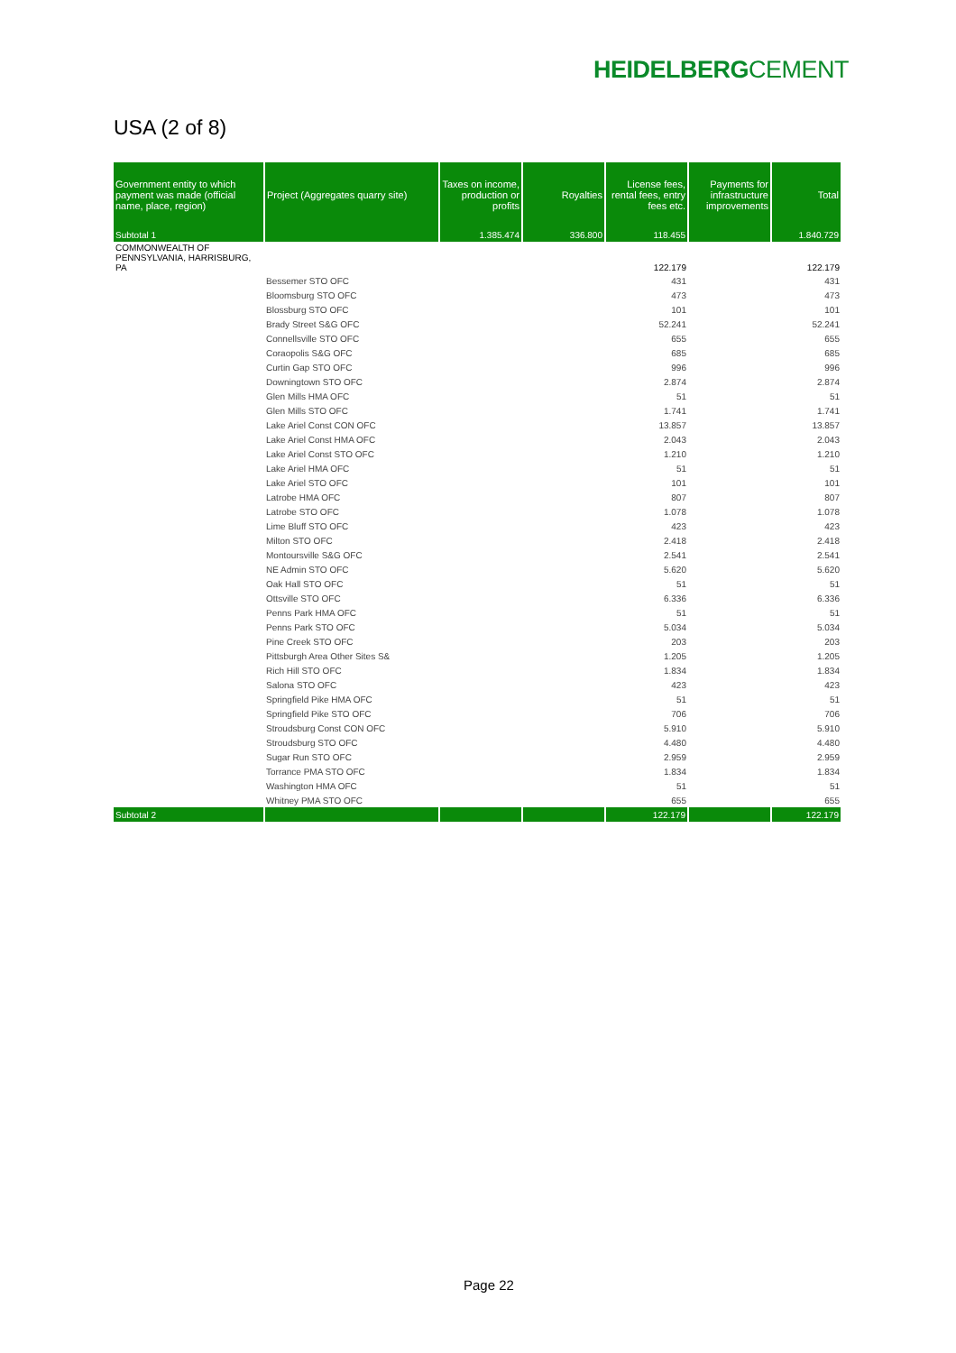HEIDELBERGCEMENT
USA (2 of 8)
| Government entity to which payment was made (official name, place, region) | Project (Aggregates quarry site) | Taxes on income, production or profits | Royalties | License fees, rental fees, entry fees etc. | Payments for infrastructure improvements | Total |
| --- | --- | --- | --- | --- | --- | --- |
| Subtotal 1 | | 1.385.474 | 336.800 | 118.455 | | 1.840.729 |
| COMMONWEALTH OF PENNSYLVANIA, HARRISBURG, PA | | | | 122.179 | | 122.179 |
| | Bessemer STO OFC | | | 431 | | 431 |
| | Bloomsburg STO OFC | | | 473 | | 473 |
| | Blossburg STO OFC | | | 101 | | 101 |
| | Brady Street S&G OFC | | | 52.241 | | 52.241 |
| | Connellsville STO OFC | | | 655 | | 655 |
| | Coraopolis S&G OFC | | | 685 | | 685 |
| | Curtin Gap STO OFC | | | 996 | | 996 |
| | Downingtown STO OFC | | | 2.874 | | 2.874 |
| | Glen Mills HMA OFC | | | 51 | | 51 |
| | Glen Mills STO OFC | | | 1.741 | | 1.741 |
| | Lake Ariel Const CON OFC | | | 13.857 | | 13.857 |
| | Lake Ariel Const HMA OFC | | | 2.043 | | 2.043 |
| | Lake Ariel Const STO OFC | | | 1.210 | | 1.210 |
| | Lake Ariel HMA OFC | | | 51 | | 51 |
| | Lake Ariel STO OFC | | | 101 | | 101 |
| | Latrobe HMA OFC | | | 807 | | 807 |
| | Latrobe STO OFC | | | 1.078 | | 1.078 |
| | Lime Bluff STO OFC | | | 423 | | 423 |
| | Milton STO OFC | | | 2.418 | | 2.418 |
| | Montoursville S&G OFC | | | 2.541 | | 2.541 |
| | NE Admin STO OFC | | | 5.620 | | 5.620 |
| | Oak Hall STO OFC | | | 51 | | 51 |
| | Ottsville STO OFC | | | 6.336 | | 6.336 |
| | Penns Park HMA OFC | | | 51 | | 51 |
| | Penns Park STO OFC | | | 5.034 | | 5.034 |
| | Pine Creek STO OFC | | | 203 | | 203 |
| | Pittsburgh Area Other Sites S& | | | 1.205 | | 1.205 |
| | Rich Hill STO OFC | | | 1.834 | | 1.834 |
| | Salona STO OFC | | | 423 | | 423 |
| | Springfield Pike HMA OFC | | | 51 | | 51 |
| | Springfield Pike STO OFC | | | 706 | | 706 |
| | Stroudsburg Const CON OFC | | | 5.910 | | 5.910 |
| | Stroudsburg STO OFC | | | 4.480 | | 4.480 |
| | Sugar Run STO OFC | | | 2.959 | | 2.959 |
| | Torrance PMA STO OFC | | | 1.834 | | 1.834 |
| | Washington HMA OFC | | | 51 | | 51 |
| | Whitney PMA STO OFC | | | 655 | | 655 |
| Subtotal 2 | | | | 122.179 | | 122.179 |
Page 22